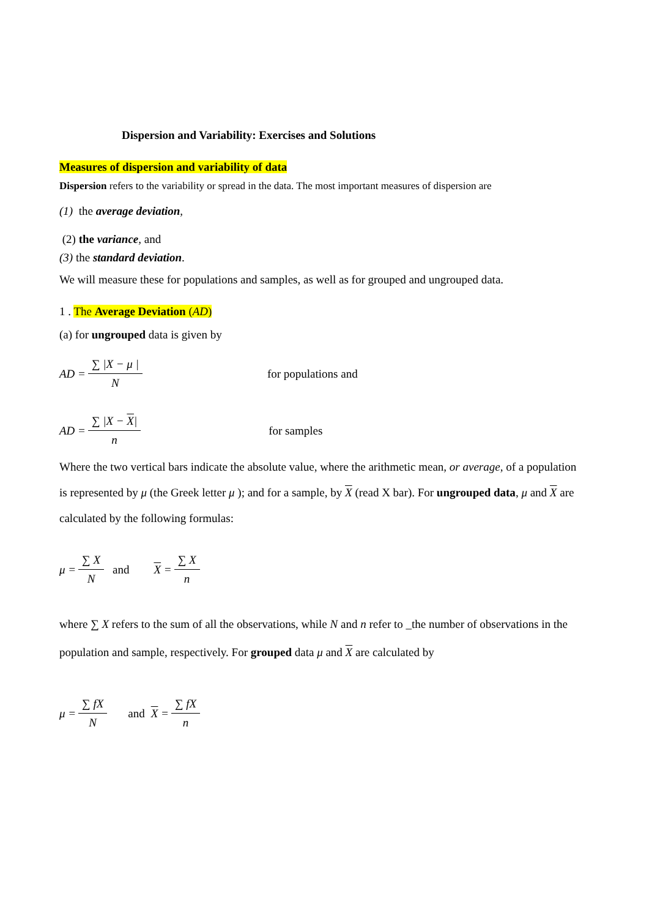Dispersion and Variability: Exercises and Solutions
Measures of dispersion and variability of data
Dispersion refers to the variability or spread in the data. The most important measures of dispersion are
(1) the average deviation,
(2) the variance, and
(3) the standard deviation.
We will measure these for populations and samples, as well as for grouped and ungrouped data.
1 . The Average Deviation (AD)
(a) for ungrouped data is given by
AD =
∑ |X − μ |
N
for populations and
AD =
∑ |X − X|
n
for samples
Where the two vertical bars indicate the absolute value, where the arithmetic mean, or average, of a population is represented by μ (the Greek letter μ ); and for a sample, by X (read X bar). For ungrouped data, μ and X are calculated by the following formulas:
μ =
∑ X
N
and X =
∑ X
n
where ∑ X refers to the sum of all the observations, while N and n refer to _the number of observations in the population and sample, respectively. For grouped data μ and X are calculated by
μ =
∑ fX
N
and X =
∑ fX
n